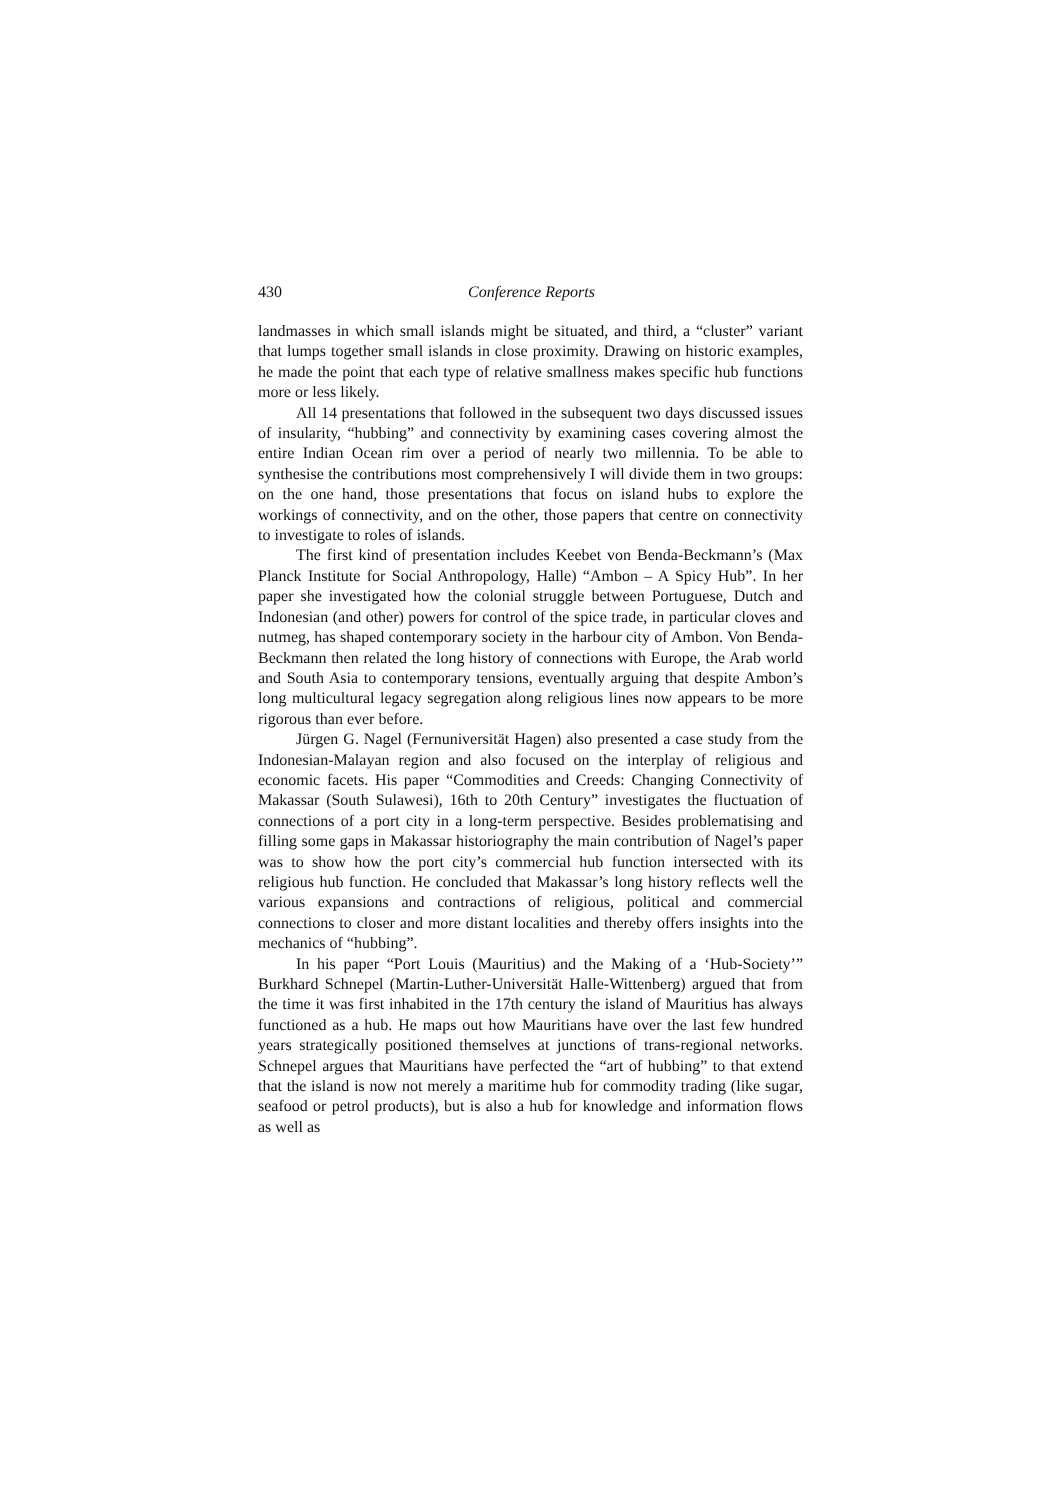430 Conference Reports
landmasses in which small islands might be situated, and third, a “cluster” variant that lumps together small islands in close proximity. Drawing on historic examples, he made the point that each type of relative smallness makes specific hub functions more or less likely.
All 14 presentations that followed in the subsequent two days discussed issues of insularity, “hubbing” and connectivity by examining cases covering almost the entire Indian Ocean rim over a period of nearly two millennia. To be able to synthesise the contributions most comprehensively I will divide them in two groups: on the one hand, those presentations that focus on island hubs to explore the workings of connectivity, and on the other, those papers that centre on connectivity to investigate to roles of islands.
The first kind of presentation includes Keebet von Benda-Beckmann’s (Max Planck Institute for Social Anthropology, Halle) “Ambon – A Spicy Hub”. In her paper she investigated how the colonial struggle between Portuguese, Dutch and Indonesian (and other) powers for control of the spice trade, in particular cloves and nutmeg, has shaped contemporary society in the harbour city of Ambon. Von Benda-Beckmann then related the long history of connections with Europe, the Arab world and South Asia to contemporary tensions, eventually arguing that despite Ambon’s long multicultural legacy segregation along religious lines now appears to be more rigorous than ever before.
Jürgen G. Nagel (Fernuniversität Hagen) also presented a case study from the Indonesian-Malayan region and also focused on the interplay of religious and economic facets. His paper “Commodities and Creeds: Changing Connectivity of Makassar (South Sulawesi), 16th to 20th Century” investigates the fluctuation of connections of a port city in a long-term perspective. Besides problematising and filling some gaps in Makassar historiography the main contribution of Nagel’s paper was to show how the port city’s commercial hub function intersected with its religious hub function. He concluded that Makassar’s long history reflects well the various expansions and contractions of religious, political and commercial connections to closer and more distant localities and thereby offers insights into the mechanics of “hubbing”.
In his paper “Port Louis (Mauritius) and the Making of a ‘Hub-Society’” Burkhard Schnepel (Martin-Luther-Universität Halle-Wittenberg) argued that from the time it was first inhabited in the 17th century the island of Mauritius has always functioned as a hub. He maps out how Mauritians have over the last few hundred years strategically positioned themselves at junctions of trans-regional networks. Schnepel argues that Mauritians have perfected the “art of hubbing” to that extend that the island is now not merely a maritime hub for commodity trading (like sugar, seafood or petrol products), but is also a hub for knowledge and information flows as well as